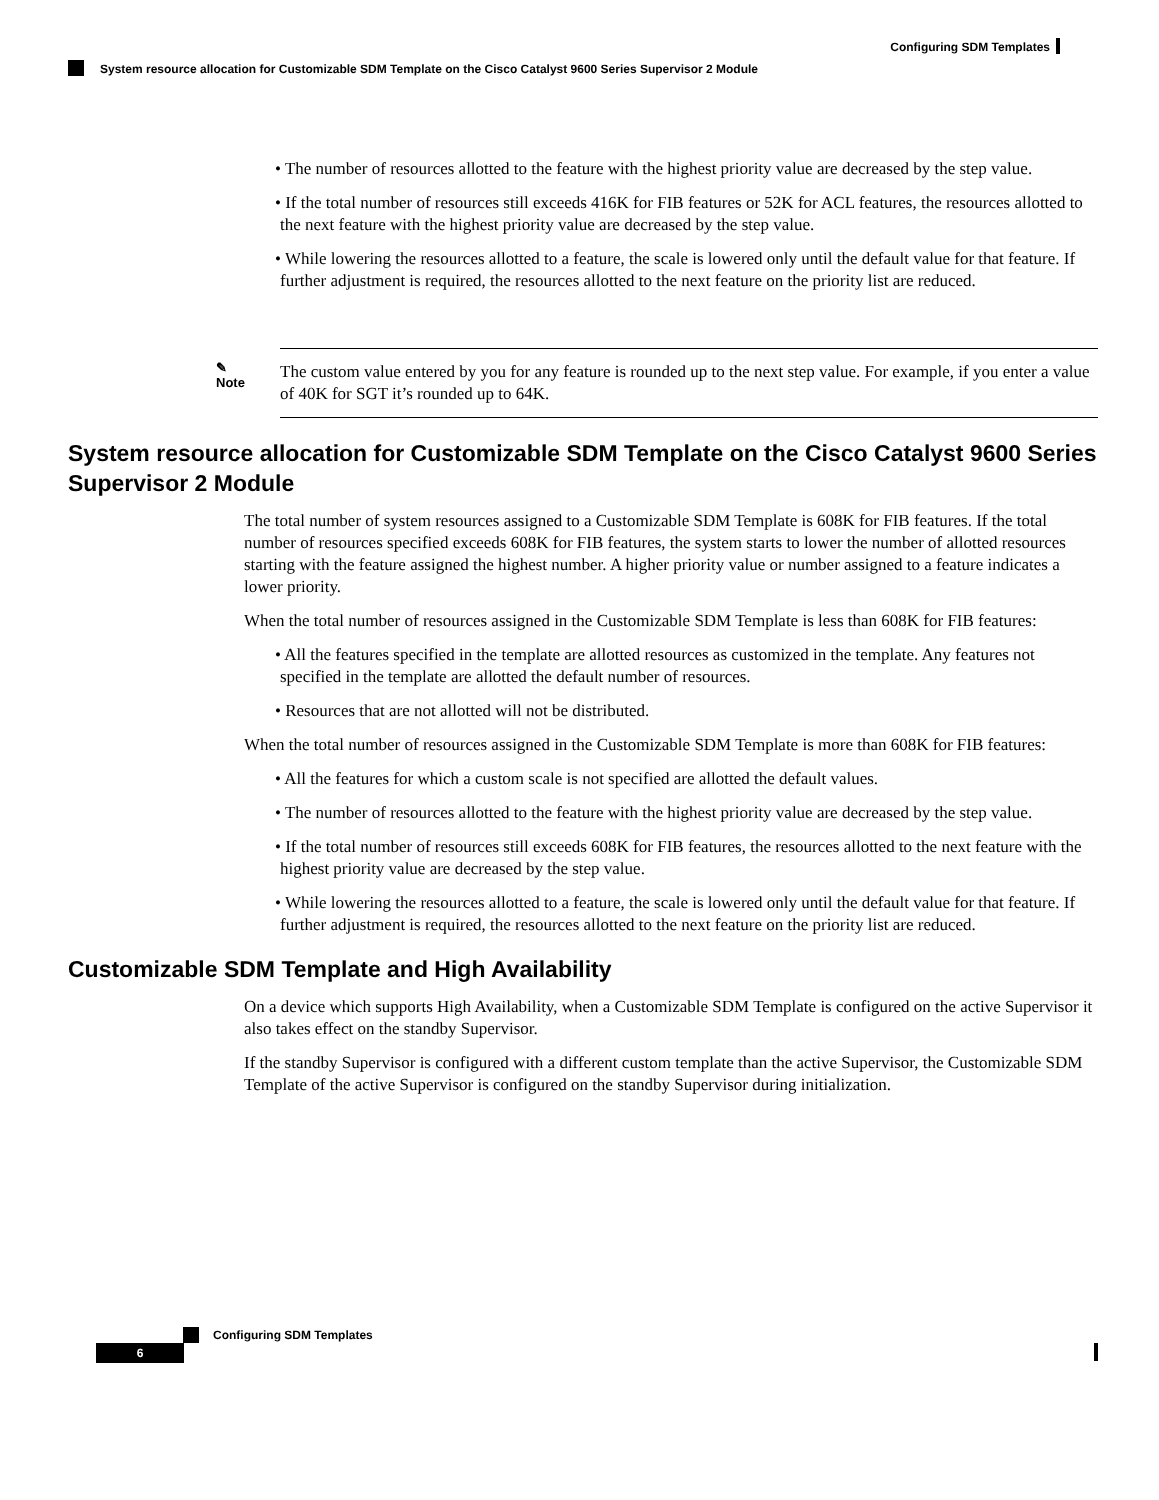Configuring SDM Templates
System resource allocation for Customizable SDM Template on the Cisco Catalyst 9600 Series Supervisor 2 Module
• The number of resources allotted to the feature with the highest priority value are decreased by the step value.
• If the total number of resources still exceeds 416K for FIB features or 52K for ACL features, the resources allotted to the next feature with the highest priority value are decreased by the step value.
• While lowering the resources allotted to a feature, the scale is lowered only until the default value for that feature. If further adjustment is required, the resources allotted to the next feature on the priority list are reduced.
✎
Note
The custom value entered by you for any feature is rounded up to the next step value. For example, if you enter a value of 40K for SGT it’s rounded up to 64K.
System resource allocation for Customizable SDM Template on the Cisco Catalyst 9600 Series Supervisor 2 Module
The total number of system resources assigned to a Customizable SDM Template is 608K for FIB features. If the total number of resources specified exceeds 608K for FIB features, the system starts to lower the number of allotted resources starting with the feature assigned the highest number. A higher priority value or number assigned to a feature indicates a lower priority.
When the total number of resources assigned in the Customizable SDM Template is less than 608K for FIB features:
• All the features specified in the template are allotted resources as customized in the template. Any features not specified in the template are allotted the default number of resources.
• Resources that are not allotted will not be distributed.
When the total number of resources assigned in the Customizable SDM Template is more than 608K for FIB features:
• All the features for which a custom scale is not specified are allotted the default values.
• The number of resources allotted to the feature with the highest priority value are decreased by the step value.
• If the total number of resources still exceeds 608K for FIB features, the resources allotted to the next feature with the highest priority value are decreased by the step value.
• While lowering the resources allotted to a feature, the scale is lowered only until the default value for that feature. If further adjustment is required, the resources allotted to the next feature on the priority list are reduced.
Customizable SDM Template and High Availability
On a device which supports High Availability, when a Customizable SDM Template is configured on the active Supervisor it also takes effect on the standby Supervisor.
If the standby Supervisor is configured with a different custom template than the active Supervisor, the Customizable SDM Template of the active Supervisor is configured on the standby Supervisor during initialization.
Configuring SDM Templates
6